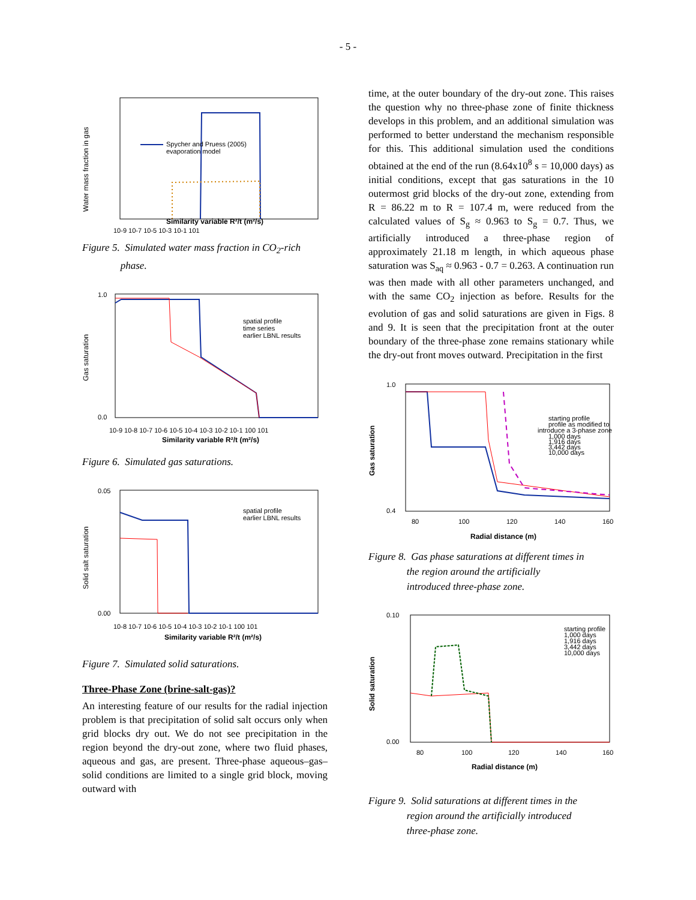- 5 -
Water mass fraction in gas
Spycher and Pruess (2005)
evaporation model
.
10-9 10-7 10-5 10-3 10-1 101
Similarity variable R²/t (m²/s)
Figure 5. Simulated water mass fraction in CO<sub>2</sub>-rich
phase.
Gas saturation
spatial profile
time series
earlier LBNL results
1.0
0.0
10-9 10-8 10-7 10-6 10-5 10-4 10-3 10-2 10-1 100 101
Similarity variable R²/t (m²/s)
Figure 6. Simulated gas saturations.
Solid salt saturation
spatial profile
earlier LBNL results
0.05
0.00
10-8 10-7 10-6 10-5 10-4 10-3 10-2 10-1 100 101
Similarity variable R²/t (m²/s)
Figure 7. Simulated solid saturations.
Three-Phase Zone (brine-salt-gas)?
An interesting feature of our results for the radial injection problem is that precipitation of solid salt occurs only when grid blocks dry out. We do not see precipitation in the region beyond the dry-out zone, where two fluid phases, aqueous and gas, are present. Three-phase aqueous–gas–solid conditions are limited to a single grid block, moving outward with
time, at the outer boundary of the dry-out zone. This raises the question why no three-phase zone of finite thickness develops in this problem, and an additional simulation was performed to better understand the mechanism responsible for this. This additional simulation used the conditions obtained at the end of the run (8.64x10<sup>8</sup> s = 10,000 days) as initial conditions, except that gas saturations in the 10 outermost grid blocks of the dry-out zone, extending from R = 86.22 m to R = 107.4 m, were reduced from the calculated values of S<sub>g</sub> ≈ 0.963 to S<sub>g</sub> = 0.7. Thus, we artificially introduced a three-phase region of approximately 21.18 m length, in which aqueous phase saturation was S<sub>aq</sub> ≈ 0.963 - 0.7 = 0.263. A continuation run was then made with all other parameters unchanged, and with the same CO<sub>2</sub> injection as before. Results for the evolution of gas and solid saturations are given in Figs. 8 and 9. It is seen that the precipitation front at the outer boundary of the three-phase zone remains stationary while the dry-out front moves outward. Precipitation in the first
Gas saturation
starting profile
profile as modified to
introduce a 3-phase zone
1,000 days
1,916 days
3,442 days
10,000 days
1.0
0.4
80
100
120
140
160
Radial distance (m)
Figure 8. Gas phase saturations at different times in
the region around the artificially
introduced three-phase zone.
Solid saturation
starting profile
1,000 days
1,916 days
3,442 days
10,000 days
0.10
0.00
80
100
120
140
160
Radial distance (m)
Figure 9. Solid saturations at different times in the
region around the artificially introduced
three-phase zone.